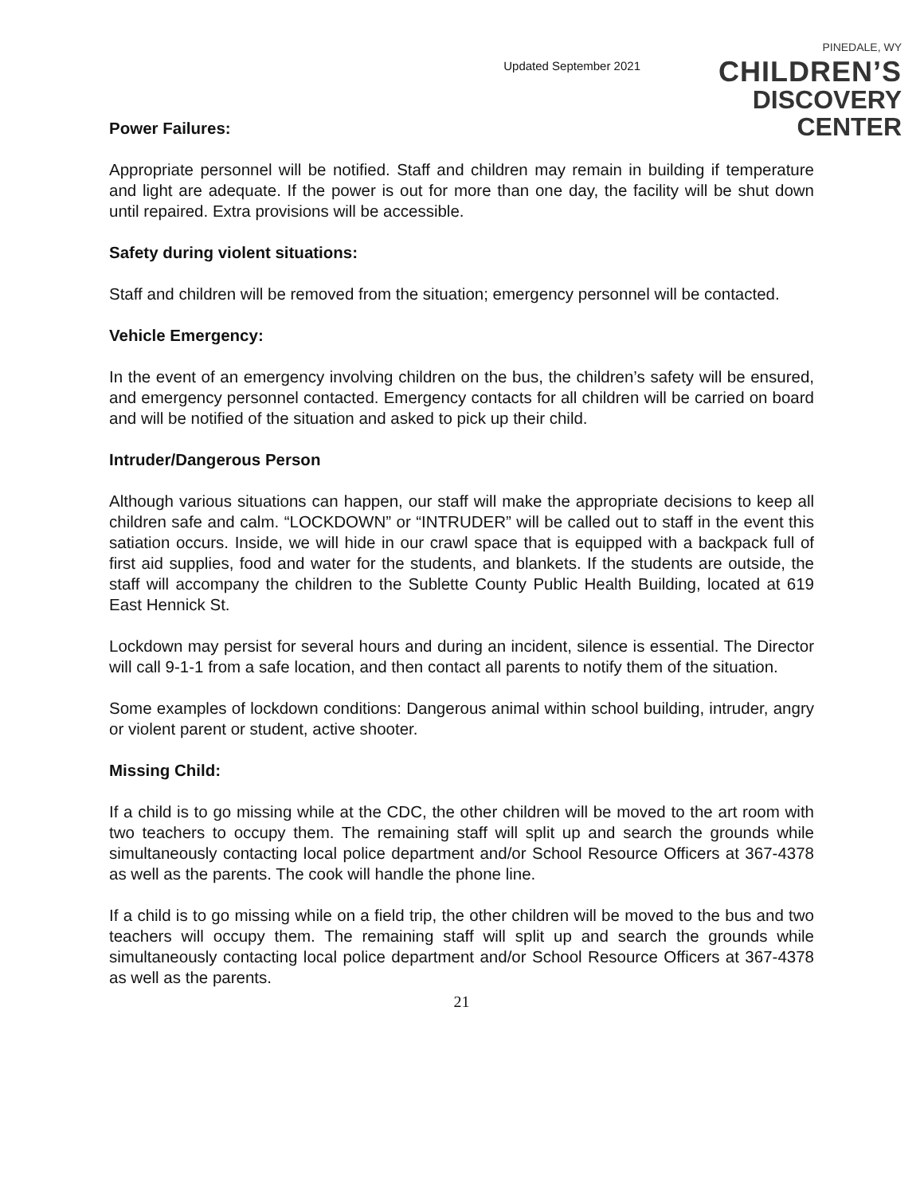Updated September 2021
PINEDALE, WY
CHILDREN’S
DISCOVERY CENTER
Power Failures:
Appropriate personnel will be notified. Staff and children may remain in building if temperature and light are adequate. If the power is out for more than one day, the facility will be shut down until repaired. Extra provisions will be accessible.
Safety during violent situations:
Staff and children will be removed from the situation; emergency personnel will be contacted.
Vehicle Emergency:
In the event of an emergency involving children on the bus, the children’s safety will be ensured, and emergency personnel contacted. Emergency contacts for all children will be carried on board and will be notified of the situation and asked to pick up their child.
Intruder/Dangerous Person
Although various situations can happen, our staff will make the appropriate decisions to keep all children safe and calm. “LOCKDOWN” or “INTRUDER” will be called out to staff in the event this satiation occurs. Inside, we will hide in our crawl space that is equipped with a backpack full of first aid supplies, food and water for the students, and blankets. If the students are outside, the staff will accompany the children to the Sublette County Public Health Building, located at 619 East Hennick St.
Lockdown may persist for several hours and during an incident, silence is essential. The Director will call 9-1-1 from a safe location, and then contact all parents to notify them of the situation.
Some examples of lockdown conditions: Dangerous animal within school building, intruder, angry or violent parent or student, active shooter.
Missing Child:
If a child is to go missing while at the CDC, the other children will be moved to the art room with two teachers to occupy them. The remaining staff will split up and search the grounds while simultaneously contacting local police department and/or School Resource Officers at 367-4378 as well as the parents. The cook will handle the phone line.
If a child is to go missing while on a field trip, the other children will be moved to the bus and two teachers will occupy them. The remaining staff will split up and search the grounds while simultaneously contacting local police department and/or School Resource Officers at 367-4378 as well as the parents.
21